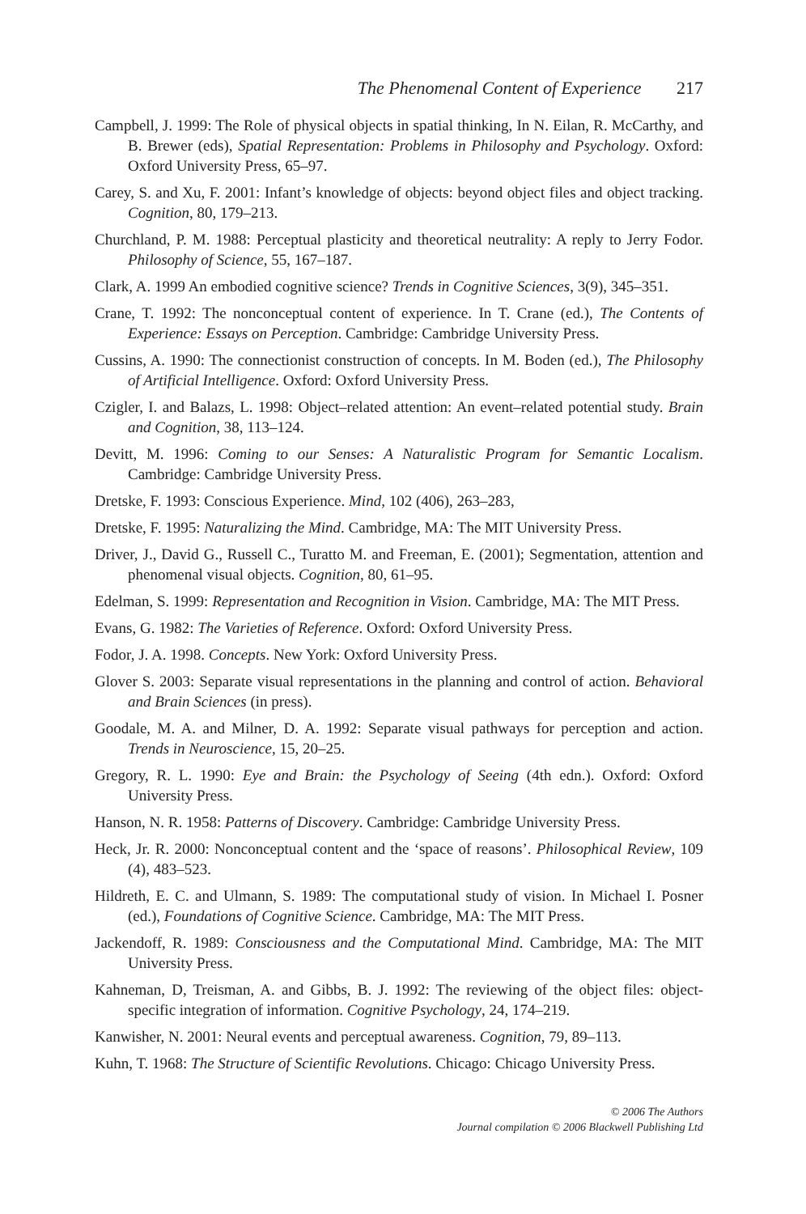The Phenomenal Content of Experience 217
Campbell, J. 1999: The Role of physical objects in spatial thinking, In N. Eilan, R. McCarthy, and B. Brewer (eds), Spatial Representation: Problems in Philosophy and Psychology. Oxford: Oxford University Press, 65–97.
Carey, S. and Xu, F. 2001: Infant’s knowledge of objects: beyond object files and object tracking. Cognition, 80, 179–213.
Churchland, P. M. 1988: Perceptual plasticity and theoretical neutrality: A reply to Jerry Fodor. Philosophy of Science, 55, 167–187.
Clark, A. 1999 An embodied cognitive science? Trends in Cognitive Sciences, 3(9), 345–351.
Crane, T. 1992: The nonconceptual content of experience. In T. Crane (ed.), The Contents of Experience: Essays on Perception. Cambridge: Cambridge University Press.
Cussins, A. 1990: The connectionist construction of concepts. In M. Boden (ed.), The Philosophy of Artificial Intelligence. Oxford: Oxford University Press.
Czigler, I. and Balazs, L. 1998: Object–related attention: An event–related potential study. Brain and Cognition, 38, 113–124.
Devitt, M. 1996: Coming to our Senses: A Naturalistic Program for Semantic Localism. Cambridge: Cambridge University Press.
Dretske, F. 1993: Conscious Experience. Mind, 102 (406), 263–283,
Dretske, F. 1995: Naturalizing the Mind. Cambridge, MA: The MIT University Press.
Driver, J., David G., Russell C., Turatto M. and Freeman, E. (2001); Segmentation, attention and phenomenal visual objects. Cognition, 80, 61–95.
Edelman, S. 1999: Representation and Recognition in Vision. Cambridge, MA: The MIT Press.
Evans, G. 1982: The Varieties of Reference. Oxford: Oxford University Press.
Fodor, J. A. 1998. Concepts. New York: Oxford University Press.
Glover S. 2003: Separate visual representations in the planning and control of action. Behavioral and Brain Sciences (in press).
Goodale, M. A. and Milner, D. A. 1992: Separate visual pathways for perception and action. Trends in Neuroscience, 15, 20–25.
Gregory, R. L. 1990: Eye and Brain: the Psychology of Seeing (4th edn.). Oxford: Oxford University Press.
Hanson, N. R. 1958: Patterns of Discovery. Cambridge: Cambridge University Press.
Heck, Jr. R. 2000: Nonconceptual content and the ‘space of reasons’. Philosophical Review, 109 (4), 483–523.
Hildreth, E. C. and Ulmann, S. 1989: The computational study of vision. In Michael I. Posner (ed.), Foundations of Cognitive Science. Cambridge, MA: The MIT Press.
Jackendoff, R. 1989: Consciousness and the Computational Mind. Cambridge, MA: The MIT University Press.
Kahneman, D, Treisman, A. and Gibbs, B. J. 1992: The reviewing of the object files: object-specific integration of information. Cognitive Psychology, 24, 174–219.
Kanwisher, N. 2001: Neural events and perceptual awareness. Cognition, 79, 89–113.
Kuhn, T. 1968: The Structure of Scientific Revolutions. Chicago: Chicago University Press.
© 2006 The Authors
Journal compilation © 2006 Blackwell Publishing Ltd